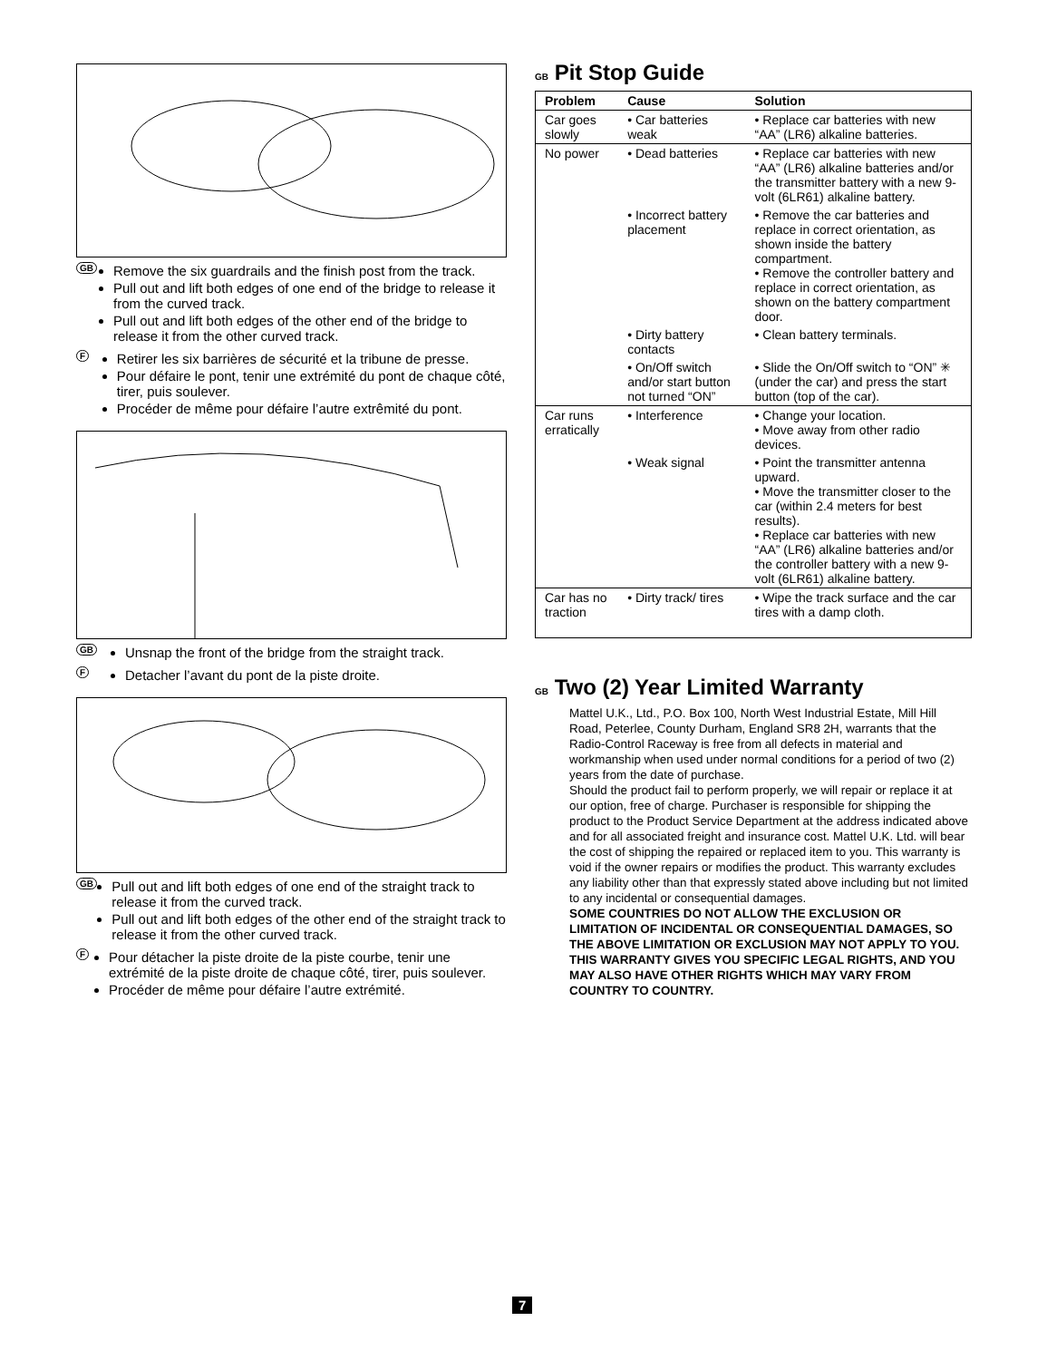GB
Remove the six guardrails and the finish post from the track.
Pull out and lift both edges of one end of the bridge to release it from the curved track.
Pull out and lift both edges of the other end of the bridge to release it from the other curved track.
F
Retirer les six barrières de sécurité et la tribune de presse.
Pour défaire le pont, tenir une extrémité du pont de chaque côté, tirer, puis soulever.
Procéder de même pour défaire l’autre extrêmité du pont.
GB
Unsnap the front of the bridge from the straight track.
F
Detacher l’avant du pont de la piste droite.
GB
Pull out and lift both edges of one end of the straight track to release it from the curved track.
Pull out and lift both edges of the other end of the straight track to release it from the other curved track.
F
Pour détacher la piste droite de la piste courbe, tenir une extrémité de la piste droite de chaque côté, tirer, puis soulever.
Procéder de même pour défaire l’autre extrémité.
GB Pit Stop Guide
| Problem | Cause | Solution |
| --- | --- | --- |
| Car goes slowly | • Car batteries weak | • Replace car batteries with new “AA” (LR6) alkaline batteries. |
| No power | • Dead batteries | • Replace car batteries with new “AA” (LR6) alkaline batteries and/or the transmitter battery with a new 9-volt (6LR61) alkaline battery. |
| | • Incorrect battery placement | • Remove the car batteries and replace in correct orientation, as shown inside the battery compartment. • Remove the controller battery and replace in correct orientation, as shown on the battery compartment door. |
| | • Dirty battery contacts | • Clean battery terminals. |
| | • On/Off switch and/or start button not turned “ON” | • Slide the On/Off switch to “ON” ✳ (under the car) and press the start button (top of the car). |
| Car runs erratically | • Interference | • Change your location. • Move away from other radio devices. |
| | • Weak signal | • Point the transmitter antenna upward. • Move the transmitter closer to the car (within 2.4 meters for best results). • Replace car batteries with new “AA” (LR6) alkaline batteries and/or the controller battery with a new 9-volt (6LR61) alkaline battery. |
| Car has no traction | • Dirty track/ tires | • Wipe the track surface and the car tires with a damp cloth. |
GB Two (2) Year Limited Warranty
Mattel U.K., Ltd., P.O. Box 100, North West Industrial Estate, Mill Hill Road, Peterlee, County Durham, England SR8 2H, warrants that the Radio-Control Raceway is free from all defects in material and workmanship when used under normal conditions for a period of two (2) years from the date of purchase.
Should the product fail to perform properly, we will repair or replace it at our option, free of charge. Purchaser is responsible for shipping the product to the Product Service Department at the address indicated above and for all associated freight and insurance cost. Mattel U.K. Ltd. will bear the cost of shipping the repaired or replaced item to you. This warranty is void if the owner repairs or modifies the product. This warranty excludes any liability other than that expressly stated above including but not limited to any incidental or consequential damages.
SOME COUNTRIES DO NOT ALLOW THE EXCLUSION OR LIMITATION OF INCIDENTAL OR CONSEQUENTIAL DAMAGES, SO THE ABOVE LIMITATION OR EXCLUSION MAY NOT APPLY TO YOU.
THIS WARRANTY GIVES YOU SPECIFIC LEGAL RIGHTS, AND YOU MAY ALSO HAVE OTHER RIGHTS WHICH MAY VARY FROM COUNTRY TO COUNTRY.
7